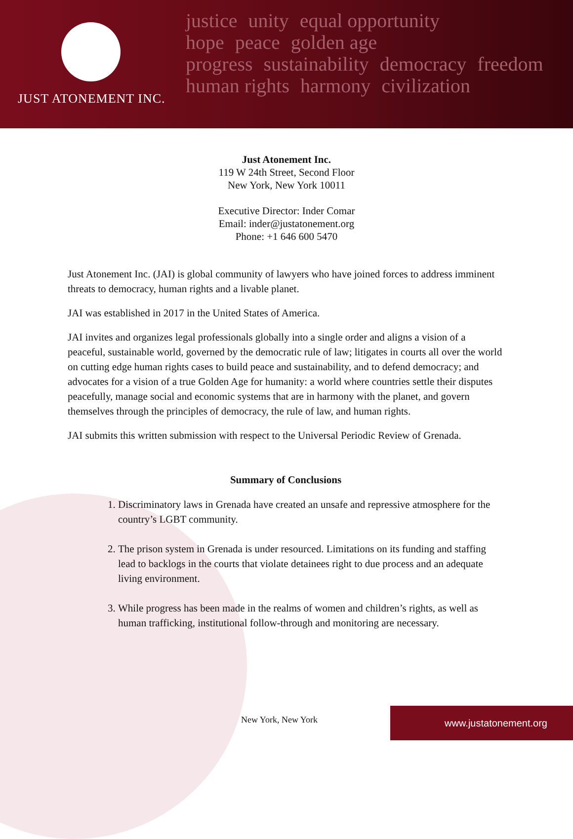JUST ATONEMENT INC.
justice unity equal opportunity
hope peace golden age
progress sustainability democracy freedom
human rights harmony civilization
Just Atonement Inc.
119 W 24th Street, Second Floor
New York, New York 10011
Executive Director: Inder Comar
Email: inder@justatonement.org
Phone: +1 646 600 5470
Just Atonement Inc. (JAI) is global community of lawyers who have joined forces to address imminent threats to democracy, human rights and a livable planet.
JAI was established in 2017 in the United States of America.
JAI invites and organizes legal professionals globally into a single order and aligns a vision of a peaceful, sustainable world, governed by the democratic rule of law; litigates in courts all over the world on cutting edge human rights cases to build peace and sustainability, and to defend democracy; and advocates for a vision of a true Golden Age for humanity: a world where countries settle their disputes peacefully, manage social and economic systems that are in harmony with the planet, and govern themselves through the principles of democracy, the rule of law, and human rights.
JAI submits this written submission with respect to the Universal Periodic Review of Grenada.
Summary of Conclusions
1. Discriminatory laws in Grenada have created an unsafe and repressive atmosphere for the country’s LGBT community.
2. The prison system in Grenada is under resourced. Limitations on its funding and staffing lead to backlogs in the courts that violate detainees right to due process and an adequate living environment.
3. While progress has been made in the realms of women and children’s rights, as well as human trafficking, institutional follow-through and monitoring are necessary.
New York, New York
www.justatonement.org